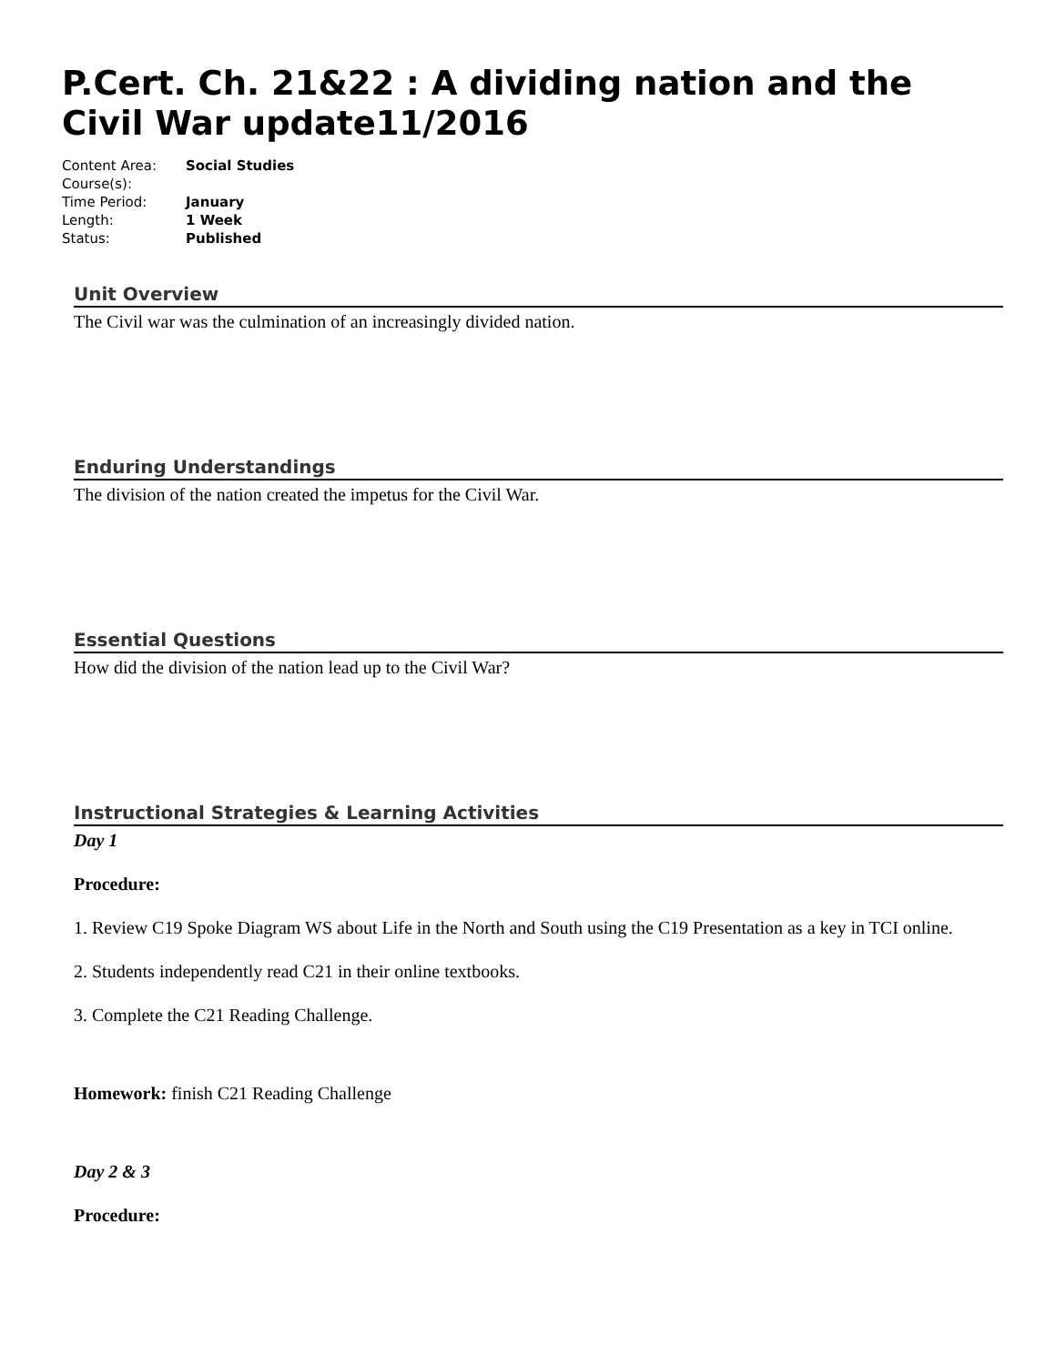P.Cert. Ch. 21&22 : A dividing nation and the Civil War update11/2016
| Content Area: | Social Studies |
| Course(s): | |
| Time Period: | January |
| Length: | 1 Week |
| Status: | Published |
Unit Overview
The Civil war was the culmination of an increasingly divided nation.
Enduring Understandings
The division of the nation created the impetus for the Civil War.
Essential Questions
How did the division of the nation lead up to the Civil War?
Instructional Strategies & Learning Activities
Day 1
Procedure:
1. Review C19 Spoke Diagram WS about Life in the North and South using the C19 Presentation as a key in TCI online.
2. Students independently read C21 in their online textbooks.
3. Complete the C21 Reading Challenge.
Homework: finish C21 Reading Challenge
Day 2 & 3
Procedure: